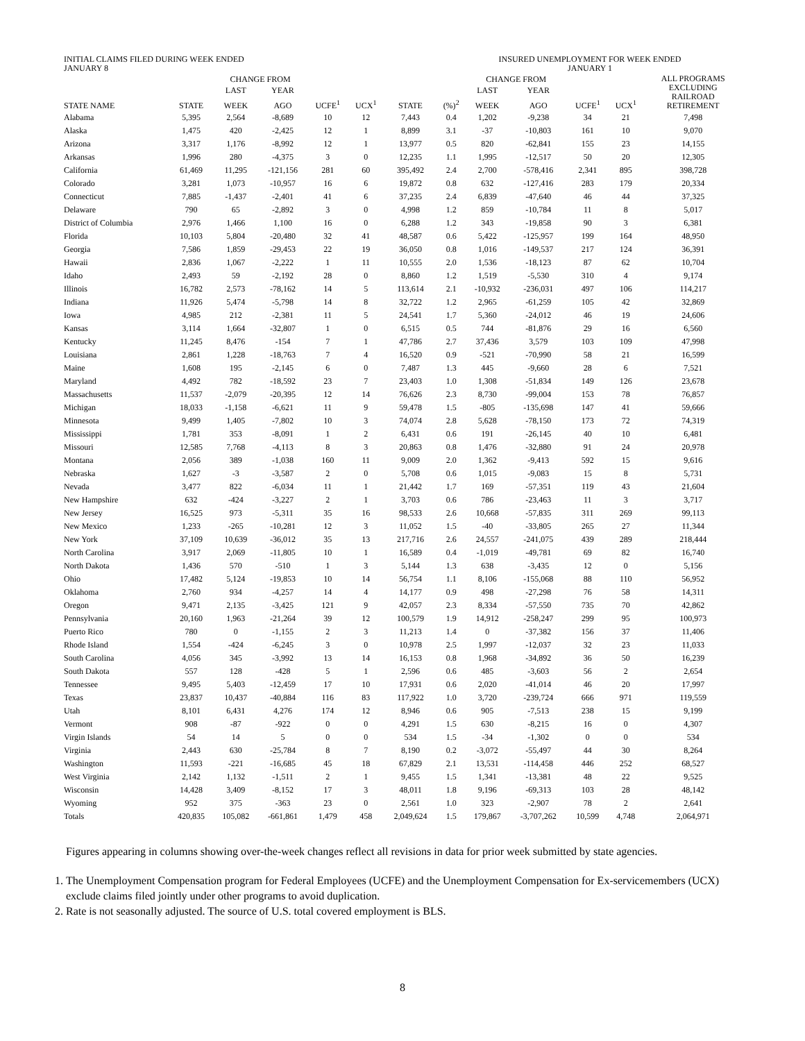| INITIAL CLAIMS FILED DURING WEEK ENDED JANUARY 8 | | | | | | | INSURED UNEMPLOYMENT FOR WEEK ENDED JANUARY 1 | | | | | |
| | | CHANGE FROM | | | | | | CHANGE FROM | | | | ALL PROGRAMS EXCLUDING RAILROAD RETIREMENT |
| | | LAST | YEAR | | | | | LAST | YEAR | | | |
| STATE NAME | STATE | WEEK | AGO | UCFE<sup>1</sup> | UCX<sup>1</sup> | STATE | (%)<sup>2</sup> | WEEK | AGO | UCFE<sup>1</sup> | UCX<sup>1</sup> | |
| Alabama | 5,395 | 2,564 | -8,689 | 10 | 12 | 7,443 | 0.4 | 1,202 | -9,238 | 34 | 21 | 7,498 |
| Alaska | 1,475 | 420 | -2,425 | 12 | 1 | 8,899 | 3.1 | -37 | -10,803 | 161 | 10 | 9,070 |
| Arizona | 3,317 | 1,176 | -8,992 | 12 | 1 | 13,977 | 0.5 | 820 | -62,841 | 155 | 23 | 14,155 |
| Arkansas | 1,996 | 280 | -4,375 | 3 | 0 | 12,235 | 1.1 | 1,995 | -12,517 | 50 | 20 | 12,305 |
| California | 61,469 | 11,295 | -121,156 | 281 | 60 | 395,492 | 2.4 | 2,700 | -578,416 | 2,341 | 895 | 398,728 |
| Colorado | 3,281 | 1,073 | -10,957 | 16 | 6 | 19,872 | 0.8 | 632 | -127,416 | 283 | 179 | 20,334 |
| Connecticut | 7,885 | -1,437 | -2,401 | 41 | 6 | 37,235 | 2.4 | 6,839 | -47,640 | 46 | 44 | 37,325 |
| Delaware | 790 | 65 | -2,892 | 3 | 0 | 4,998 | 1.2 | 859 | -10,784 | 11 | 8 | 5,017 |
| District of Columbia | 2,976 | 1,466 | 1,100 | 16 | 0 | 6,288 | 1.2 | 343 | -19,858 | 90 | 3 | 6,381 |
| Florida | 10,103 | 5,804 | -20,480 | 32 | 41 | 48,587 | 0.6 | 5,422 | -125,957 | 199 | 164 | 48,950 |
| Georgia | 7,586 | 1,859 | -29,453 | 22 | 19 | 36,050 | 0.8 | 1,016 | -149,537 | 217 | 124 | 36,391 |
| Hawaii | 2,836 | 1,067 | -2,222 | 1 | 11 | 10,555 | 2.0 | 1,536 | -18,123 | 87 | 62 | 10,704 |
| Idaho | 2,493 | 59 | -2,192 | 28 | 0 | 8,860 | 1.2 | 1,519 | -5,530 | 310 | 4 | 9,174 |
| Illinois | 16,782 | 2,573 | -78,162 | 14 | 5 | 113,614 | 2.1 | -10,932 | -236,031 | 497 | 106 | 114,217 |
| Indiana | 11,926 | 5,474 | -5,798 | 14 | 8 | 32,722 | 1.2 | 2,965 | -61,259 | 105 | 42 | 32,869 |
| Iowa | 4,985 | 212 | -2,381 | 11 | 5 | 24,541 | 1.7 | 5,360 | -24,012 | 46 | 19 | 24,606 |
| Kansas | 3,114 | 1,664 | -32,807 | 1 | 0 | 6,515 | 0.5 | 744 | -81,876 | 29 | 16 | 6,560 |
| Kentucky | 11,245 | 8,476 | -154 | 7 | 1 | 47,786 | 2.7 | 37,436 | 3,579 | 103 | 109 | 47,998 |
| Louisiana | 2,861 | 1,228 | -18,763 | 7 | 4 | 16,520 | 0.9 | -521 | -70,990 | 58 | 21 | 16,599 |
| Maine | 1,608 | 195 | -2,145 | 6 | 0 | 7,487 | 1.3 | 445 | -9,660 | 28 | 6 | 7,521 |
| Maryland | 4,492 | 782 | -18,592 | 23 | 7 | 23,403 | 1.0 | 1,308 | -51,834 | 149 | 126 | 23,678 |
| Massachusetts | 11,537 | -2,079 | -20,395 | 12 | 14 | 76,626 | 2.3 | 8,730 | -99,004 | 153 | 78 | 76,857 |
| Michigan | 18,033 | -1,158 | -6,621 | 11 | 9 | 59,478 | 1.5 | -805 | -135,698 | 147 | 41 | 59,666 |
| Minnesota | 9,499 | 1,405 | -7,802 | 10 | 3 | 74,074 | 2.8 | 5,628 | -78,150 | 173 | 72 | 74,319 |
| Mississippi | 1,781 | 353 | -8,091 | 1 | 2 | 6,431 | 0.6 | 191 | -26,145 | 40 | 10 | 6,481 |
| Missouri | 12,585 | 7,768 | -4,113 | 8 | 3 | 20,863 | 0.8 | 1,476 | -32,880 | 91 | 24 | 20,978 |
| Montana | 2,056 | 389 | -1,038 | 160 | 11 | 9,009 | 2.0 | 1,362 | -9,413 | 592 | 15 | 9,616 |
| Nebraska | 1,627 | -3 | -3,587 | 2 | 0 | 5,708 | 0.6 | 1,015 | -9,083 | 15 | 8 | 5,731 |
| Nevada | 3,477 | 822 | -6,034 | 11 | 1 | 21,442 | 1.7 | 169 | -57,351 | 119 | 43 | 21,604 |
| New Hampshire | 632 | -424 | -3,227 | 2 | 1 | 3,703 | 0.6 | 786 | -23,463 | 11 | 3 | 3,717 |
| New Jersey | 16,525 | 973 | -5,311 | 35 | 16 | 98,533 | 2.6 | 10,668 | -57,835 | 311 | 269 | 99,113 |
| New Mexico | 1,233 | -265 | -10,281 | 12 | 3 | 11,052 | 1.5 | -40 | -33,805 | 265 | 27 | 11,344 |
| New York | 37,109 | 10,639 | -36,012 | 35 | 13 | 217,716 | 2.6 | 24,557 | -241,075 | 439 | 289 | 218,444 |
| North Carolina | 3,917 | 2,069 | -11,805 | 10 | 1 | 16,589 | 0.4 | -1,019 | -49,781 | 69 | 82 | 16,740 |
| North Dakota | 1,436 | 570 | -510 | 1 | 3 | 5,144 | 1.3 | 638 | -3,435 | 12 | 0 | 5,156 |
| Ohio | 17,482 | 5,124 | -19,853 | 10 | 14 | 56,754 | 1.1 | 8,106 | -155,068 | 88 | 110 | 56,952 |
| Oklahoma | 2,760 | 934 | -4,257 | 14 | 4 | 14,177 | 0.9 | 498 | -27,298 | 76 | 58 | 14,311 |
| Oregon | 9,471 | 2,135 | -3,425 | 121 | 9 | 42,057 | 2.3 | 8,334 | -57,550 | 735 | 70 | 42,862 |
| Pennsylvania | 20,160 | 1,963 | -21,264 | 39 | 12 | 100,579 | 1.9 | 14,912 | -258,247 | 299 | 95 | 100,973 |
| Puerto Rico | 780 | 0 | -1,155 | 2 | 3 | 11,213 | 1.4 | 0 | -37,382 | 156 | 37 | 11,406 |
| Rhode Island | 1,554 | -424 | -6,245 | 3 | 0 | 10,978 | 2.5 | 1,997 | -12,037 | 32 | 23 | 11,033 |
| South Carolina | 4,056 | 345 | -3,992 | 13 | 14 | 16,153 | 0.8 | 1,968 | -34,892 | 36 | 50 | 16,239 |
| South Dakota | 557 | 128 | -428 | 5 | 1 | 2,596 | 0.6 | 485 | -3,603 | 56 | 2 | 2,654 |
| Tennessee | 9,495 | 5,403 | -12,459 | 17 | 10 | 17,931 | 0.6 | 2,020 | -41,014 | 46 | 20 | 17,997 |
| Texas | 23,837 | 10,437 | -40,884 | 116 | 83 | 117,922 | 1.0 | 3,720 | -239,724 | 666 | 971 | 119,559 |
| Utah | 8,101 | 6,431 | 4,276 | 174 | 12 | 8,946 | 0.6 | 905 | -7,513 | 238 | 15 | 9,199 |
| Vermont | 908 | -87 | -922 | 0 | 0 | 4,291 | 1.5 | 630 | -8,215 | 16 | 0 | 4,307 |
| Virgin Islands | 54 | 14 | 5 | 0 | 0 | 534 | 1.5 | -34 | -1,302 | 0 | 0 | 534 |
| Virginia | 2,443 | 630 | -25,784 | 8 | 7 | 8,190 | 0.2 | -3,072 | -55,497 | 44 | 30 | 8,264 |
| Washington | 11,593 | -221 | -16,685 | 45 | 18 | 67,829 | 2.1 | 13,531 | -114,458 | 446 | 252 | 68,527 |
| West Virginia | 2,142 | 1,132 | -1,511 | 2 | 1 | 9,455 | 1.5 | 1,341 | -13,381 | 48 | 22 | 9,525 |
| Wisconsin | 14,428 | 3,409 | -8,152 | 17 | 3 | 48,011 | 1.8 | 9,196 | -69,313 | 103 | 28 | 48,142 |
| Wyoming | 952 | 375 | -363 | 23 | 0 | 2,561 | 1.0 | 323 | -2,907 | 78 | 2 | 2,641 |
| Totals | 420,835 | 105,082 | -661,861 | 1,479 | 458 | 2,049,624 | 1.5 | 179,867 | -3,707,262 | 10,599 | 4,748 | 2,064,971 |
Figures appearing in columns showing over-the-week changes reflect all revisions in data for prior week submitted by state agencies.
1. The Unemployment Compensation program for Federal Employees (UCFE) and the Unemployment Compensation for Ex-servicemembers (UCX) exclude claims filed jointly under other programs to avoid duplication.
2. Rate is not seasonally adjusted. The source of U.S. total covered employment is BLS.
8